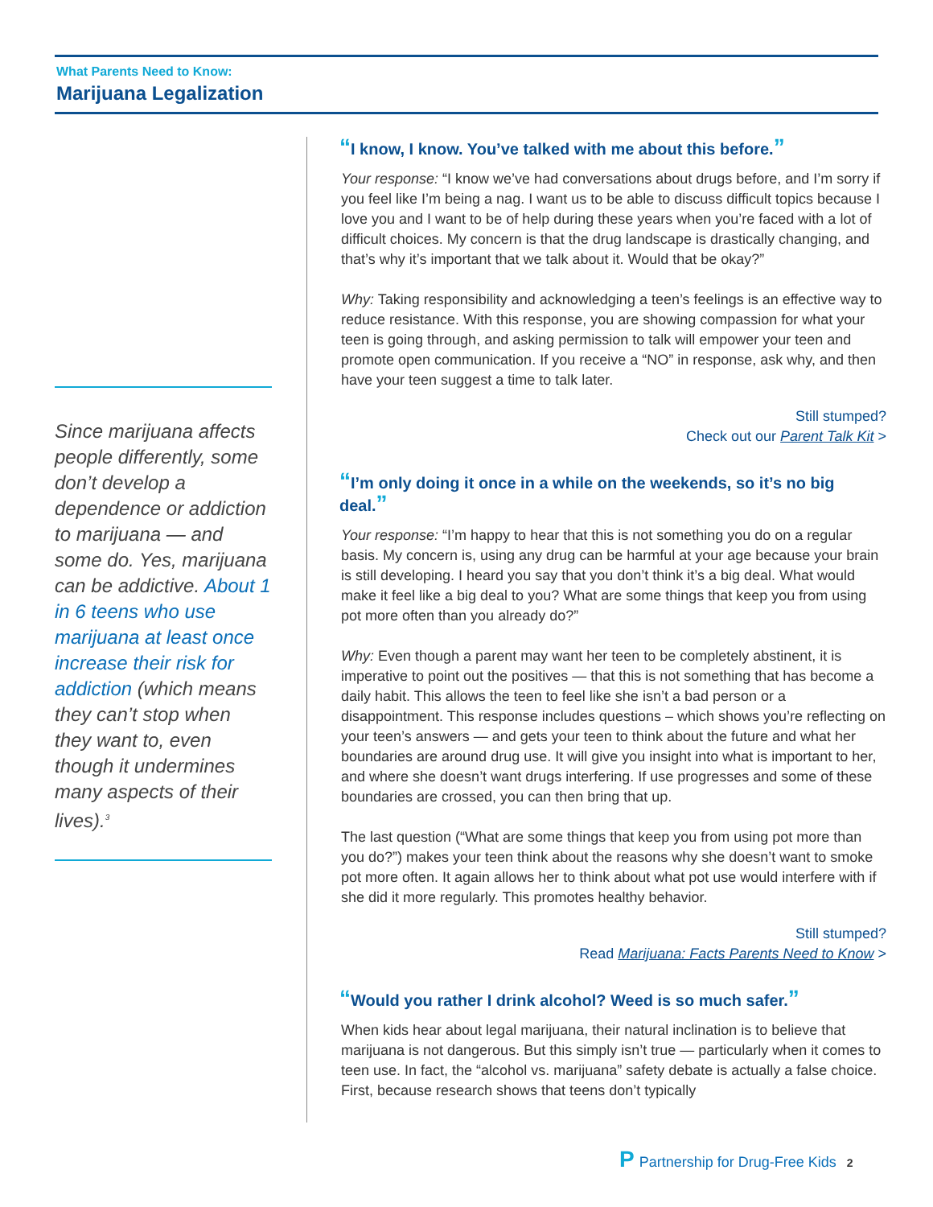What Parents Need to Know:
Marijuana Legalization
Since marijuana affects people differently, some don’t develop a dependence or addiction to marijuana — and some do. Yes, marijuana can be addictive. About 1 in 6 teens who use marijuana at least once increase their risk for addiction (which means they can’t stop when they want to, even though it undermines many aspects of their lives).<sup>3</sup>
“I know, I know. You’ve talked with me about this before.”
Your response: “I know we’ve had conversations about drugs before, and I’m sorry if you feel like I’m being a nag. I want us to be able to discuss difficult topics because I love you and I want to be of help during these years when you’re faced with a lot of difficult choices. My concern is that the drug landscape is drastically changing, and that’s why it’s important that we talk about it. Would that be okay?”
Why: Taking responsibility and acknowledging a teen’s feelings is an effective way to reduce resistance. With this response, you are showing compassion for what your teen is going through, and asking permission to talk will empower your teen and promote open communication. If you receive a “NO” in response, ask why, and then have your teen suggest a time to talk later.
Still stumped?
Check out our Parent Talk Kit >
“I’m only doing it once in a while on the weekends, so it’s no big deal.”
Your response: “I’m happy to hear that this is not something you do on a regular basis. My concern is, using any drug can be harmful at your age because your brain is still developing. I heard you say that you don’t think it’s a big deal. What would make it feel like a big deal to you? What are some things that keep you from using pot more often than you already do?”
Why: Even though a parent may want her teen to be completely abstinent, it is imperative to point out the positives — that this is not something that has become a daily habit. This allows the teen to feel like she isn’t a bad person or a disappointment. This response includes questions – which shows you’re reflecting on your teen’s answers — and gets your teen to think about the future and what her boundaries are around drug use. It will give you insight into what is important to her, and where she doesn’t want drugs interfering. If use progresses and some of these boundaries are crossed, you can then bring that up.
The last question (“What are some things that keep you from using pot more than you do?”) makes your teen think about the reasons why she doesn’t want to smoke pot more often. It again allows her to think about what pot use would interfere with if she did it more regularly. This promotes healthy behavior.
Still stumped?
Read Marijuana: Facts Parents Need to Know >
“Would you rather I drink alcohol? Weed is so much safer.”
When kids hear about legal marijuana, their natural inclination is to believe that marijuana is not dangerous. But this simply isn’t true — particularly when it comes to teen use. In fact, the “alcohol vs. marijuana” safety debate is actually a false choice. First, because research shows that teens don’t typically
P Partnership for Drug-Free Kids 2